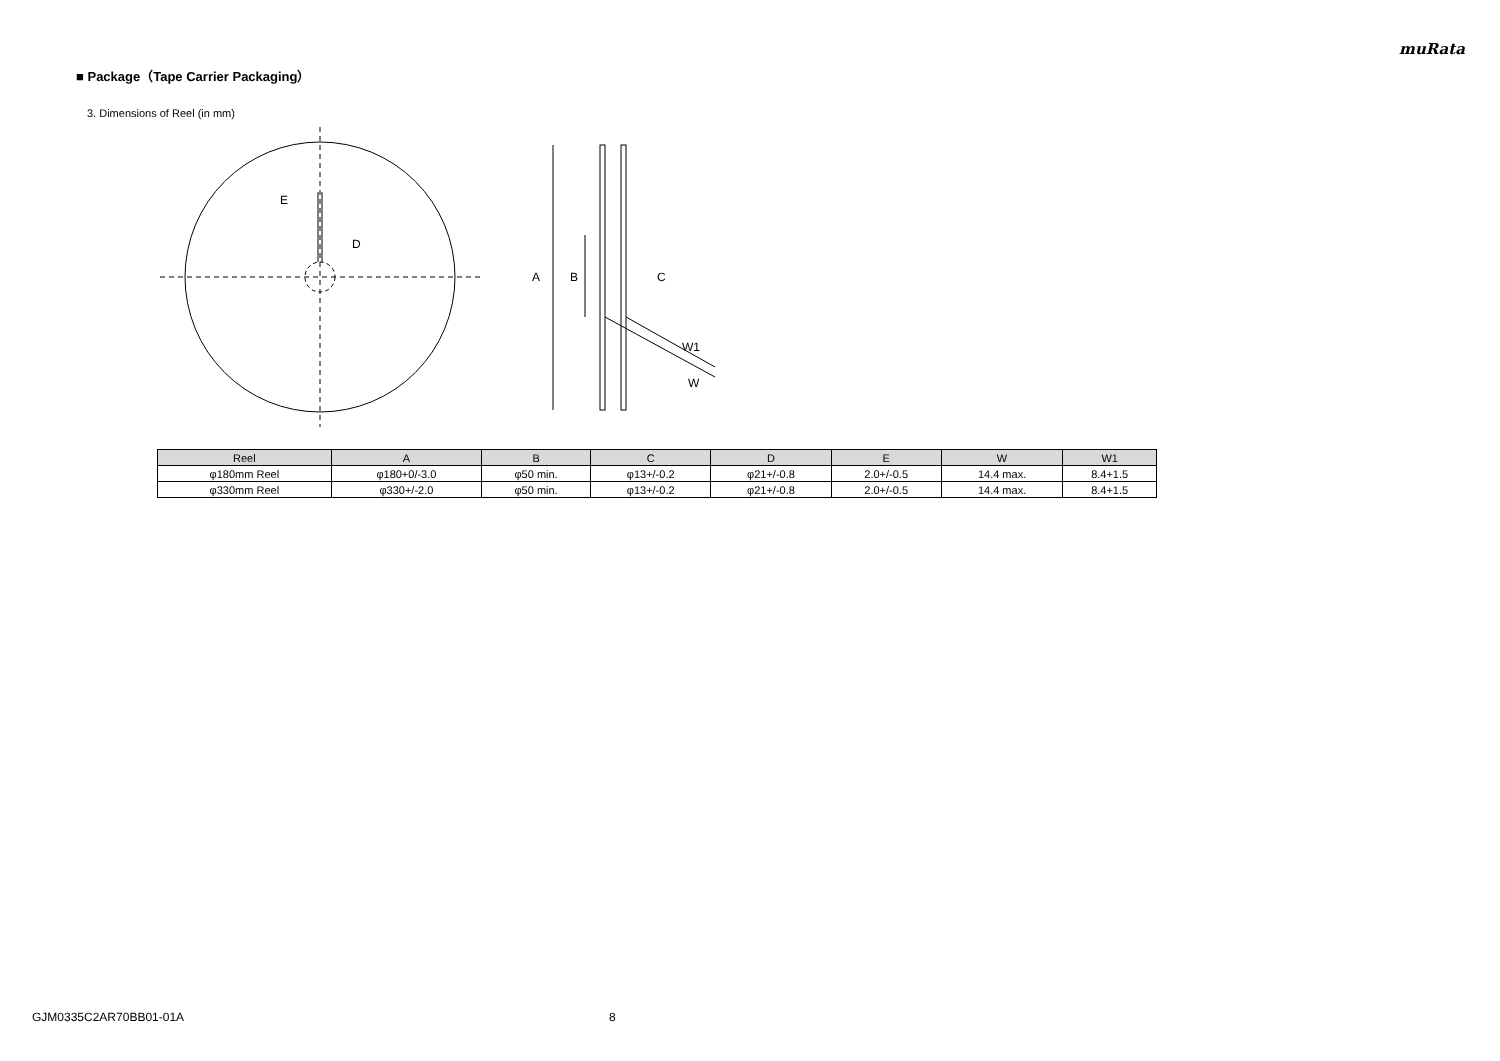muRata
■ Package（Tape Carrier Packaging）
3. Dimensions of Reel (in mm)
E
D
A
B
C
W1
W
| Reel | A | B | C | D | E | W | W1 |
| --- | --- | --- | --- | --- | --- | --- | --- |
| φ180mm Reel | φ180+0/-3.0 | φ50 min. | φ13+/-0.2 | φ21+/-0.8 | 2.0+/-0.5 | 14.4 max. | 8.4+1.5 |
| φ330mm Reel | φ330+/-2.0 | φ50 min. | φ13+/-0.2 | φ21+/-0.8 | 2.0+/-0.5 | 14.4 max. | 8.4+1.5 |
GJM0335C2AR70BB01-01A 8